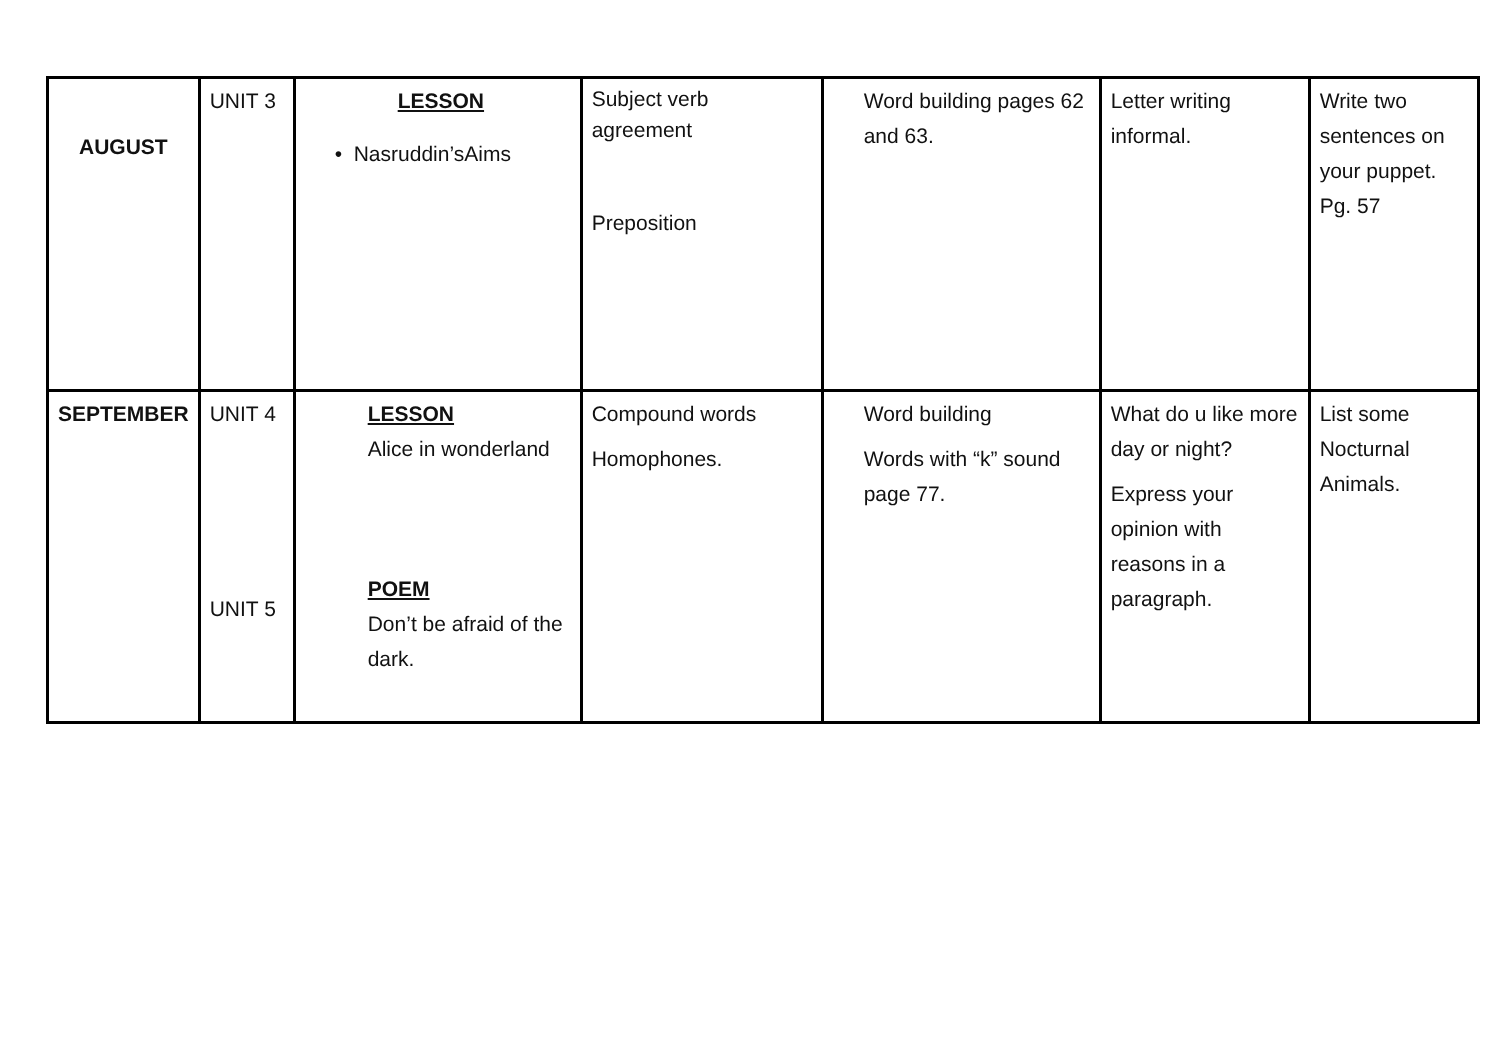| AUGUST | UNIT 3 | LESSON • Nasruddin’sAims | Subject verb agreement Preposition | Word building pages 62 and 63. | Letter writing informal. | Write two sentences on your puppet. Pg. 57 |
| SEPTEMBER | UNIT 4 UNIT 5 | LESSON Alice in wonderland POEM Don’t be afraid of the dark. | Compound words Homophones. | Word building Words with “k” sound page 77. | What do u like more day or night? Express your opinion with reasons in a paragraph. | List some Nocturnal Animals. |